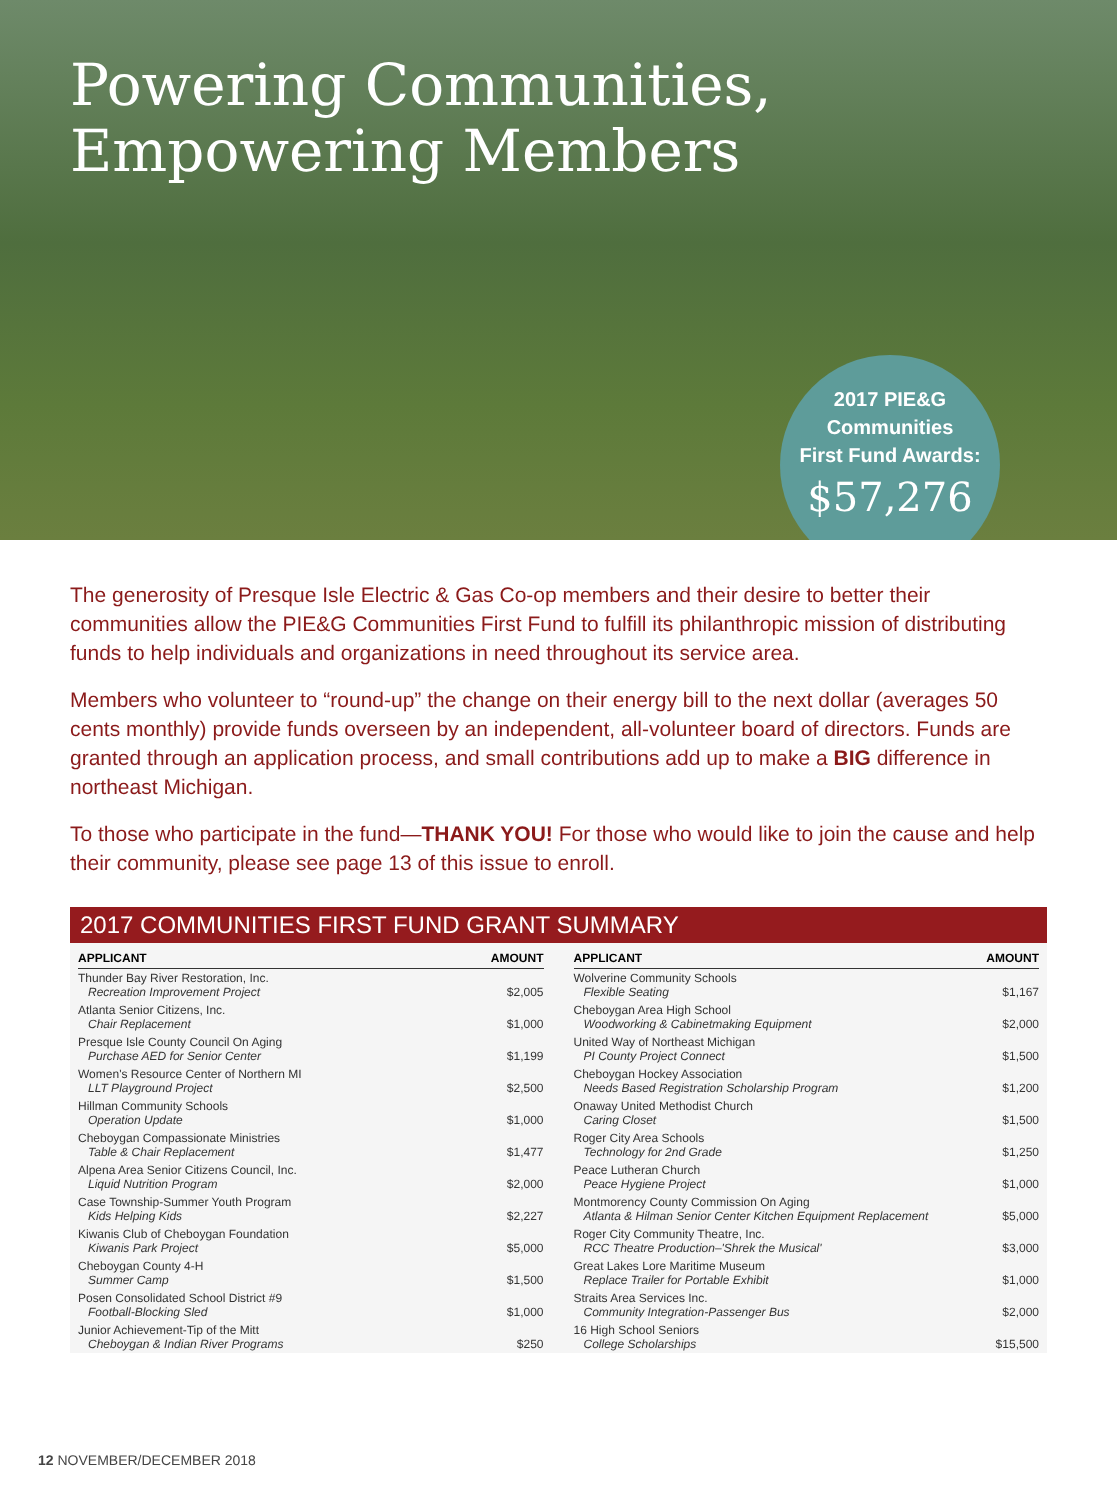Powering Communities,
Empowering Members
2017 PIE&G
Communities
First Fund Awards:
$57,276
The generosity of Presque Isle Electric & Gas Co-op members and their desire to better their communities allow the PIE&G Communities First Fund to fulfill its philanthropic mission of distributing funds to help individuals and organizations in need throughout its service area.
Members who volunteer to “round-up” the change on their energy bill to the next dollar (averages 50 cents monthly) provide funds overseen by an independent, all-volunteer board of directors. Funds are granted through an application process, and small contributions add up to make a BIG difference in northeast Michigan.
To those who participate in the fund—THANK YOU! For those who would like to join the cause and help their community, please see page 13 of this issue to enroll.
2017 COMMUNITIES FIRST FUND GRANT SUMMARY
| APPLICANT | AMOUNT |
| --- | --- |
| Thunder Bay River Restoration, Inc. Recreation Improvement Project | $2,005 |
| Atlanta Senior Citizens, Inc. Chair Replacement | $1,000 |
| Presque Isle County Council On Aging Purchase AED for Senior Center | $1,199 |
| Women's Resource Center of Northern MI LLT Playground Project | $2,500 |
| Hillman Community Schools Operation Update | $1,000 |
| Cheboygan Compassionate Ministries Table & Chair Replacement | $1,477 |
| Alpena Area Senior Citizens Council, Inc. Liquid Nutrition Program | $2,000 |
| Case Township-Summer Youth Program Kids Helping Kids | $2,227 |
| Kiwanis Club of Cheboygan Foundation Kiwanis Park Project | $5,000 |
| Cheboygan County 4-H Summer Camp | $1,500 |
| Posen Consolidated School District #9 Football-Blocking Sled | $1,000 |
| Junior Achievement-Tip of the Mitt Cheboygan & Indian River Programs | $250 |
| APPLICANT | AMOUNT |
| --- | --- |
| Wolverine Community Schools Flexible Seating | $1,167 |
| Cheboygan Area High School Woodworking & Cabinetmaking Equipment | $2,000 |
| United Way of Northeast Michigan PI County Project Connect | $1,500 |
| Cheboygan Hockey Association Needs Based Registration Scholarship Program | $1,200 |
| Onaway United Methodist Church Caring Closet | $1,500 |
| Roger City Area Schools Technology for 2nd Grade | $1,250 |
| Peace Lutheran Church Peace Hygiene Project | $1,000 |
| Montmorency County Commission On Aging Atlanta & Hilman Senior Center Kitchen Equipment Replacement | $5,000 |
| Roger City Community Theatre, Inc. RCC Theatre Production–'Shrek the Musical' | $3,000 |
| Great Lakes Lore Maritime Museum Replace Trailer for Portable Exhibit | $1,000 |
| Straits Area Services Inc. Community Integration-Passenger Bus | $2,000 |
| 16 High School Seniors College Scholarships | $15,500 |
12 NOVEMBER/DECEMBER 2018